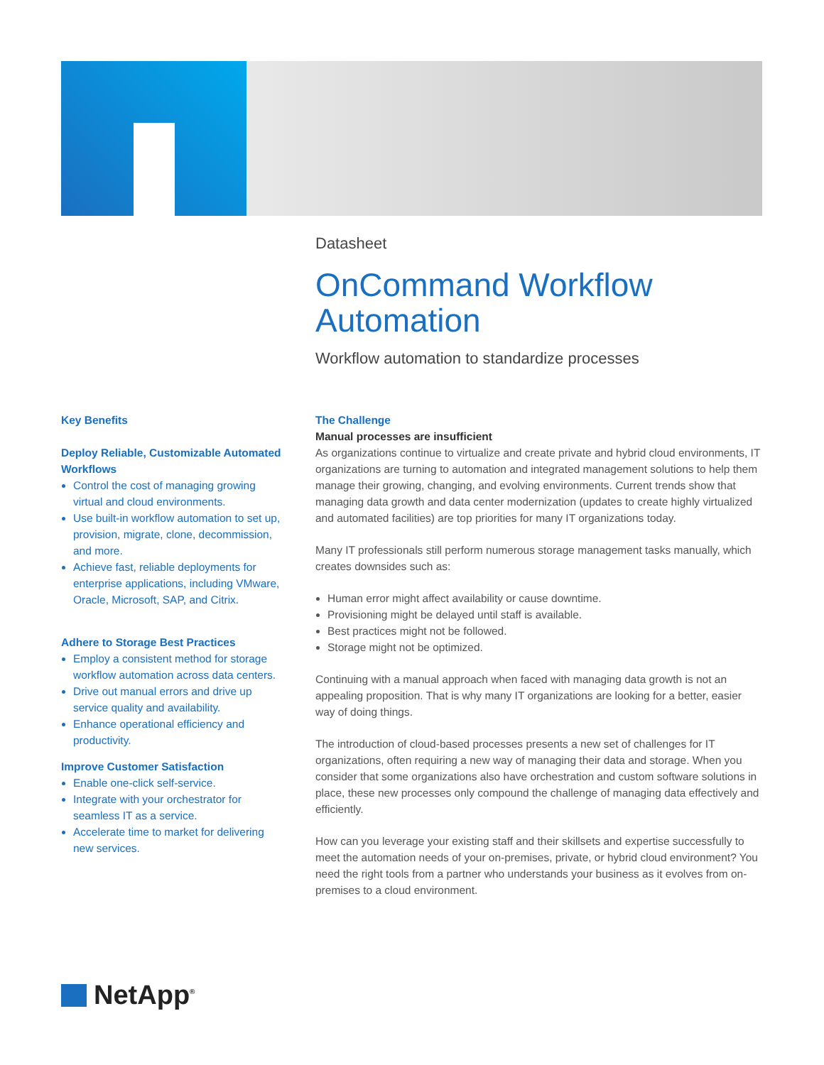Datasheet
OnCommand Workflow Automation
Workflow automation to standardize processes
Key Benefits
Deploy Reliable, Customizable Automated Workflows
Control the cost of managing growing virtual and cloud environments.
Use built-in workflow automation to set up, provision, migrate, clone, decommission, and more.
Achieve fast, reliable deployments for enterprise applications, including VMware, Oracle, Microsoft, SAP, and Citrix.
Adhere to Storage Best Practices
Employ a consistent method for storage workflow automation across data centers.
Drive out manual errors and drive up service quality and availability.
Enhance operational efficiency and productivity.
Improve Customer Satisfaction
Enable one-click self-service.
Integrate with your orchestrator for seamless IT as a service.
Accelerate time to market for delivering new services.
The Challenge
Manual processes are insufficient
As organizations continue to virtualize and create private and hybrid cloud environments, IT organizations are turning to automation and integrated management solutions to help them manage their growing, changing, and evolving environments. Current trends show that managing data growth and data center modernization (updates to create highly virtualized and automated facilities) are top priorities for many IT organizations today.
Many IT professionals still perform numerous storage management tasks manually, which creates downsides such as:
Human error might affect availability or cause downtime.
Provisioning might be delayed until staff is available.
Best practices might not be followed.
Storage might not be optimized.
Continuing with a manual approach when faced with managing data growth is not an appealing proposition. That is why many IT organizations are looking for a better, easier way of doing things.
The introduction of cloud-based processes presents a new set of challenges for IT organizations, often requiring a new way of managing their data and storage. When you consider that some organizations also have orchestration and custom software solutions in place, these new processes only compound the challenge of managing data effectively and efficiently.
How can you leverage your existing staff and their skillsets and expertise successfully to meet the automation needs of your on-premises, private, or hybrid cloud environment? You need the right tools from a partner who understands your business as it evolves from on-premises to a cloud environment.
NetApp<sup>®</sup>